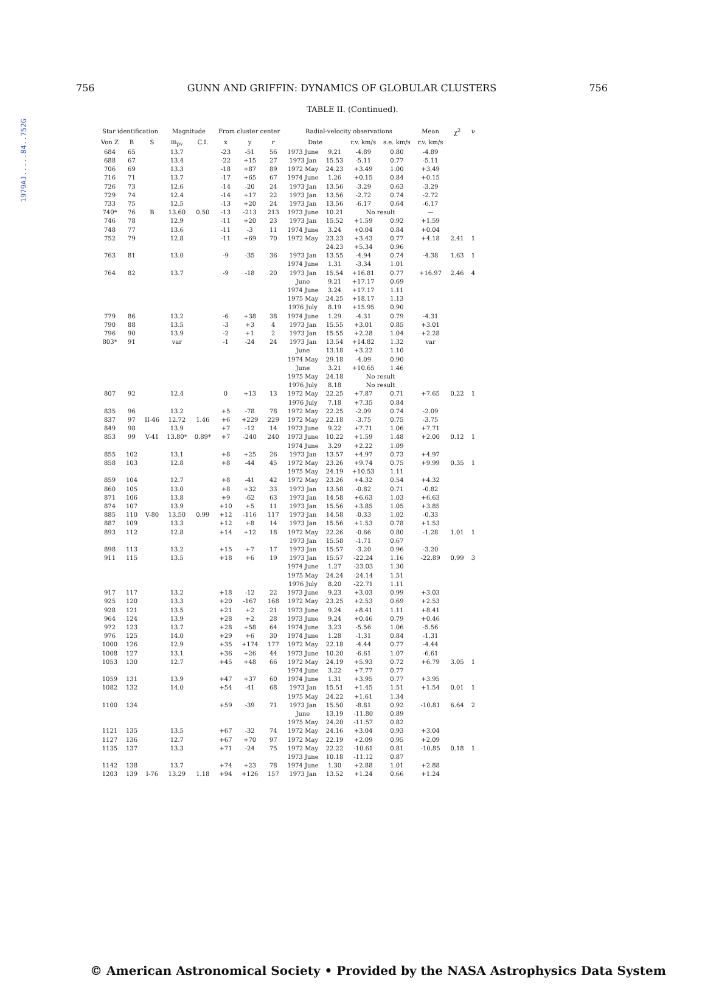1979AJ.....84..752G
756 GUNN AND GRIFFIN: DYNAMICS OF GLOBULAR CLUSTERS 756
TABLE II. (Continued).
| Star identification | | | Magnitude | | From cluster center | | | Radial-velocity observations | | | | Mean | χ<sup>2</sup> | ν |
| --- | --- | --- | --- | --- | --- | --- | --- | --- | --- | --- | --- | --- | --- | --- |
| Von Z | B | S | m<sub>pv</sub> | C.I. | x | y | r | Date | | r.v. km/s | s.e. km/s | r.v. km/s | | |
| 684 | 65 | | 13.7 | | -23 | -51 | 56 | 1973 June | 9.21 | -4.89 | 0.80 | -4.89 | | |
| 688 | 67 | | 13.4 | | -22 | +15 | 27 | 1973 Jan | 15.53 | -5.11 | 0.77 | -5.11 | | |
| 706 | 69 | | 13.3 | | -18 | +87 | 89 | 1972 May | 24.23 | +3.49 | 1.00 | +3.49 | | |
| 716 | 71 | | 13.7 | | -17 | +65 | 67 | 1974 June | 1.26 | +0.15 | 0.84 | +0.15 | | |
| 726 | 73 | | 12.6 | | -14 | -20 | 24 | 1973 Jan | 13.56 | -3.29 | 0.63 | -3.29 | | |
| 729 | 74 | | 12.4 | | -14 | +17 | 22 | 1973 Jan | 13.56 | -2.72 | 0.74 | -2.72 | | |
| 733 | 75 | | 12.5 | | -13 | +20 | 24 | 1973 Jan | 13.56 | -6.17 | 0.64 | -6.17 | | |
| 740* | 76 | B | 13.60 | 0.50 | -13 | -213 | 213 | 1973 June | 10.21 | No result | | — | | |
| 746 | 78 | | 12.9 | | -11 | +20 | 23 | 1973 Jan | 15.52 | +1.59 | 0.92 | +1.59 | | |
| 748 | 77 | | 13.6 | | -11 | -3 | 11 | 1974 June | 3.24 | +0.04 | 0.84 | +0.04 | | |
| 752 | 79 | | 12.8 | | -11 | +69 | 70 | 1972 May | 23.23 | +3.43 | 0.77 | +4.18 | 2.41 | 1 |
| | | | | | | | | | 24.23 | +5.34 | 0.96 | | | |
| 763 | 81 | | 13.0 | | -9 | -35 | 36 | 1973 Jan | 13.55 | -4.94 | 0.74 | -4.38 | 1.63 | 1 |
| | | | | | | | | 1974 June | 1.31 | -3.34 | 1.01 | | | |
| 764 | 82 | | 13.7 | | -9 | -18 | 20 | 1973 Jan | 15.54 | +16.81 | 0.77 | +16.97 | 2.46 | 4 |
| | | | | | | | | June | 9.21 | +17.17 | 0.69 | | | |
| | | | | | | | | 1974 June | 3.24 | +17.17 | 1.11 | | | |
| | | | | | | | | 1975 May | 24.25 | +18.17 | 1.13 | | | |
| | | | | | | | | 1976 July | 8.19 | +15.95 | 0.90 | | | |
| 779 | 86 | | 13.2 | | -6 | +38 | 38 | 1974 June | 1.29 | -4.31 | 0.79 | -4.31 | | |
| 790 | 88 | | 13.5 | | -3 | +3 | 4 | 1973 Jan | 15.55 | +3.01 | 0.85 | +3.01 | | |
| 796 | 90 | | 13.9 | | -2 | +1 | 2 | 1973 Jan | 15.55 | +2.28 | 1.04 | +2.28 | | |
| 803* | 91 | | var | | -1 | -24 | 24 | 1973 Jan | 13.54 | +14.82 | 1.32 | var | | |
| | | | | | | | | June | 13.18 | +3.22 | 1.10 | | | |
| | | | | | | | | 1974 May | 29.18 | -4.09 | 0.90 | | | |
| | | | | | | | | June | 3.21 | +10.65 | 1.46 | | | |
| | | | | | | | | 1975 May | 24.18 | No result | | | | |
| | | | | | | | | 1976 July | 8.18 | No result | | | | |
| 807 | 92 | | 12.4 | | 0 | +13 | 13 | 1972 May | 22.25 | +7.87 | 0.71 | +7.65 | 0.22 | 1 |
| | | | | | | | | 1976 July | 7.18 | +7.35 | 0.84 | | | |
| 835 | 96 | | 13.2 | | +5 | -78 | 78 | 1972 May | 22.25 | -2.09 | 0.74 | -2.09 | | |
| 837 | 97 | II-46 | 12.72 | 1.46 | +6 | +229 | 229 | 1972 May | 22.18 | -3.75 | 0.75 | -3.75 | | |
| 849 | 98 | | 13.9 | | +7 | -12 | 14 | 1973 June | 9.22 | +7.71 | 1.06 | +7.71 | | |
| 853 | 99 | V-41 | 13.80* | 0.89* | +7 | -240 | 240 | 1973 June | 10.22 | +1.59 | 1.48 | +2.00 | 0.12 | 1 |
| | | | | | | | | 1974 June | 3.29 | +2.22 | 1.09 | | | |
| 855 | 102 | | 13.1 | | +8 | +25 | 26 | 1973 Jan | 13.57 | +4.97 | 0.73 | +4.97 | | |
| 858 | 103 | | 12.8 | | +8 | -44 | 45 | 1972 May | 23.26 | +9.74 | 0.75 | +9.99 | 0.35 | 1 |
| | | | | | | | | 1975 May | 24.19 | +10.53 | 1.11 | | | |
| 859 | 104 | | 12.7 | | +8 | -41 | 42 | 1972 May | 23.26 | +4.32 | 0.54 | +4.32 | | |
| 860 | 105 | | 13.0 | | +8 | +32 | 33 | 1973 Jan | 13.58 | -0.82 | 0.71 | -0.82 | | |
| 871 | 106 | | 13.8 | | +9 | -62 | 63 | 1973 Jan | 14.58 | +6.63 | 1.03 | +6.63 | | |
| 874 | 107 | | 13.9 | | +10 | +5 | 11 | 1973 Jan | 15.56 | +3.85 | 1.05 | +3.85 | | |
| 885 | 110 | V-80 | 13.50 | 0.99 | +12 | -116 | 117 | 1973 Jan | 14.58 | -0.33 | 1.02 | -0.33 | | |
| 887 | 109 | | 13.3 | | +12 | +8 | 14 | 1973 Jan | 15.56 | +1.53 | 0.78 | +1.53 | | |
| 893 | 112 | | 12.8 | | +14 | +12 | 18 | 1972 May | 22.26 | -0.66 | 0.80 | -1.28 | 1.01 | 1 |
| | | | | | | | | 1973 Jan | 15.58 | -1.71 | 0.67 | | | |
| 898 | 113 | | 13.2 | | +15 | +7 | 17 | 1973 Jan | 15.57 | -3.20 | 0.96 | -3.20 | | |
| 911 | 115 | | 13.5 | | +18 | +6 | 19 | 1973 Jan | 15.57 | -22.24 | 1.16 | -22.89 | 0.99 | 3 |
| | | | | | | | | 1974 June | 1.27 | -23.03 | 1.30 | | | |
| | | | | | | | | 1975 May | 24.24 | -24.14 | 1.51 | | | |
| | | | | | | | | 1976 July | 8.20 | -22.71 | 1.11 | | | |
| 917 | 117 | | 13.2 | | +18 | -12 | 22 | 1973 June | 9.23 | +3.03 | 0.99 | +3.03 | | |
| 925 | 120 | | 13.3 | | +20 | -167 | 168 | 1972 May | 23.25 | +2.53 | 0.69 | +2.53 | | |
| 928 | 121 | | 13.5 | | +21 | +2 | 21 | 1973 June | 9.24 | +8.41 | 1.11 | +8.41 | | |
| 964 | 124 | | 13.9 | | +28 | +2 | 28 | 1973 June | 9.24 | +0.46 | 0.79 | +0.46 | | |
| 972 | 123 | | 13.7 | | +28 | +58 | 64 | 1974 June | 3.23 | -5.56 | 1.06 | -5.56 | | |
| 976 | 125 | | 14.0 | | +29 | +6 | 30 | 1974 June | 1.28 | -1.31 | 0.84 | -1.31 | | |
| 1000 | 126 | | 12.9 | | +35 | +174 | 177 | 1972 May | 22.18 | -4.44 | 0.77 | -4.44 | | |
| 1008 | 127 | | 13.1 | | +36 | +26 | 44 | 1973 June | 10.20 | -6.61 | 1.07 | -6.61 | | |
| 1053 | 130 | | 12.7 | | +45 | +48 | 66 | 1972 May | 24.19 | +5.93 | 0.72 | +6.79 | 3.05 | 1 |
| | | | | | | | | 1974 June | 3.22 | +7.77 | 0.77 | | | |
| 1059 | 131 | | 13.9 | | +47 | +37 | 60 | 1974 June | 1.31 | +3.95 | 0.77 | +3.95 | | |
| 1082 | 132 | | 14.0 | | +54 | -41 | 68 | 1973 Jan | 15.51 | +1.45 | 1.51 | +1.54 | 0.01 | 1 |
| | | | | | | | | 1975 May | 24.22 | +1.61 | 1.34 | | | |
| 1100 | 134 | | | | +59 | -39 | 71 | 1973 Jan | 15.50 | -8.81 | 0.92 | -10.81 | 6.64 | 2 |
| | | | | | | | | June | 13.19 | -11.80 | 0.89 | | | |
| | | | | | | | | 1975 May | 24.20 | -11.57 | 0.82 | | | |
| 1121 | 135 | | 13.5 | | +67 | -32 | 74 | 1972 May | 24.16 | +3.04 | 0.93 | +3.04 | | |
| 1127 | 136 | | 12.7 | | +67 | +70 | 97 | 1972 May | 22.19 | +2.09 | 0.95 | +2.09 | | |
| 1135 | 137 | | 13.3 | | +71 | -24 | 75 | 1972 May | 22.22 | -10.61 | 0.81 | -10.85 | 0.18 | 1 |
| | | | | | | | | 1973 June | 10.18 | -11.12 | 0.87 | | | |
| 1142 | 138 | | 13.7 | | +74 | +23 | 78 | 1974 June | 1.30 | +2.88 | 1.01 | +2.88 | | |
| 1203 | 139 | I-76 | 13.29 | 1.18 | +94 | +126 | 157 | 1973 Jan | 13.52 | +1.24 | 0.66 | +1.24 | | |
© American Astronomical Society • Provided by the NASA Astrophysics Data System